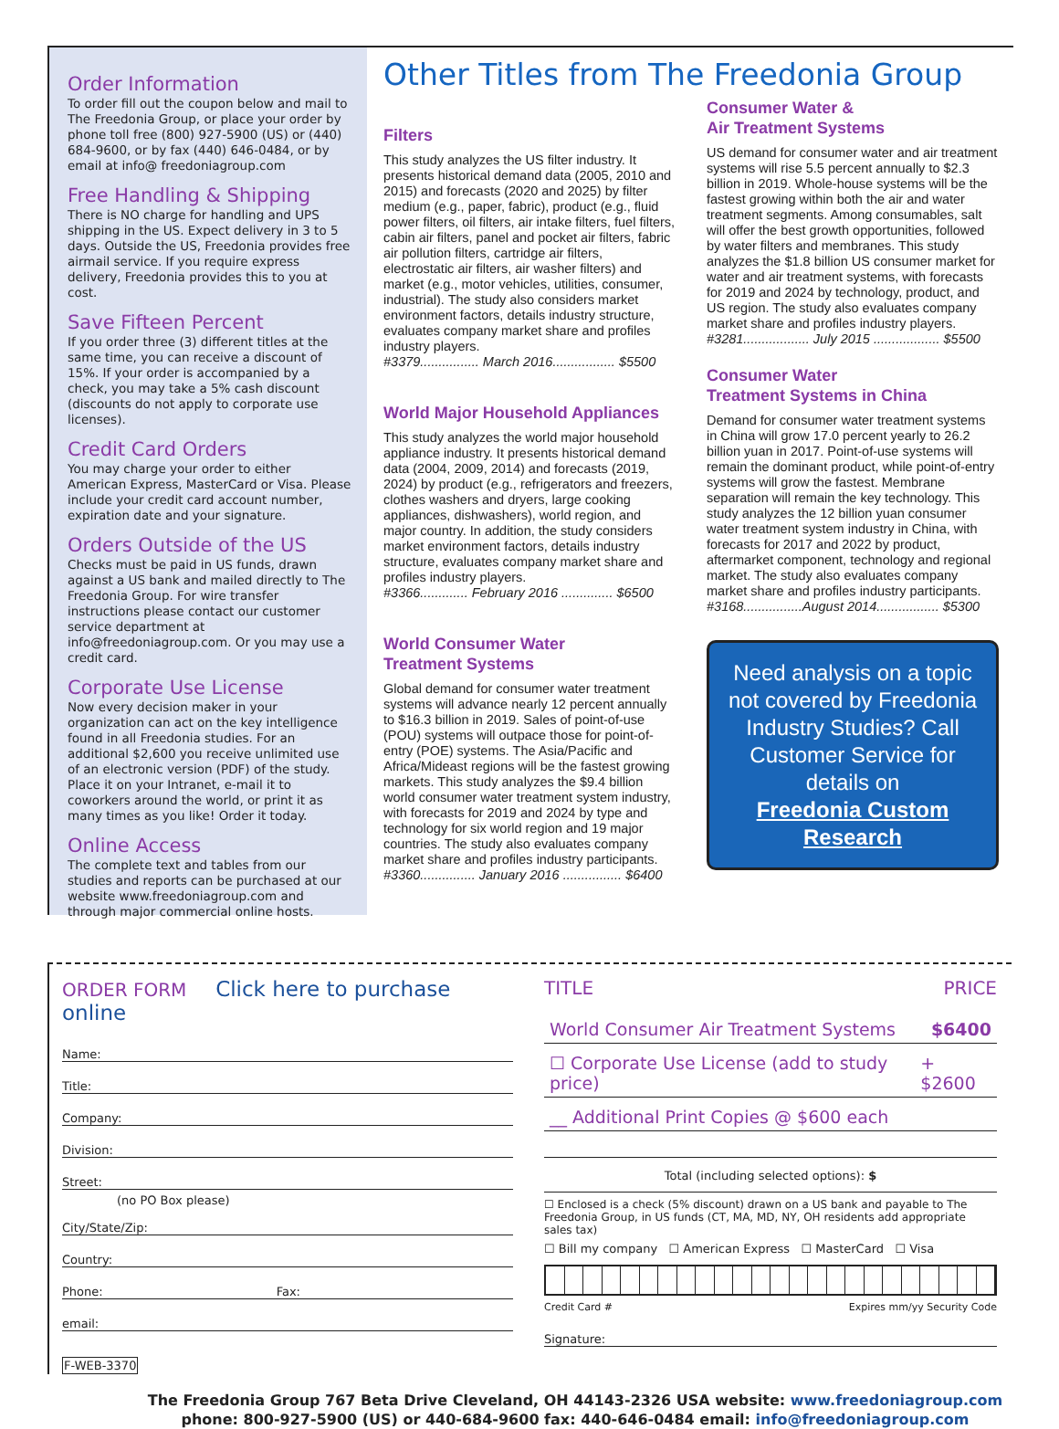Order Information
To order fill out the coupon below and mail to The Freedonia Group, or place your order by phone toll free (800) 927-5900 (US) or (440) 684-9600, or by fax (440) 646-0484, or by email at info@ freedoniagroup.com
Free Handling & Shipping
There is NO charge for handling and UPS shipping in the US. Expect delivery in 3 to 5 days. Outside the US, Freedonia provides free airmail service. If you require express delivery, Freedonia provides this to you at cost.
Save Fifteen Percent
If you order three (3) different titles at the same time, you can receive a discount of 15%. If your order is accompanied by a check, you may take a 5% cash discount (discounts do not apply to corporate use licenses).
Credit Card Orders
You may charge your order to either American Express, MasterCard or Visa. Please include your credit card account number, expiration date and your signature.
Orders Outside of the US
Checks must be paid in US funds, drawn against a US bank and mailed directly to The Freedonia Group. For wire transfer instructions please contact our customer service department at info@freedoniagroup.com. Or you may use a credit card.
Corporate Use License
Now every decision maker in your organization can act on the key intelligence found in all Freedonia studies. For an additional $2,600 you receive unlimited use of an electronic version (PDF) of the study. Place it on your Intranet, e-mail it to coworkers around the world, or print it as many times as you like! Order it today.
Online Access
The complete text and tables from our studies and reports can be purchased at our website www.freedoniagroup.com and through major commercial online hosts.
Other Titles from The Freedonia Group
Filters
This study analyzes the US filter industry. It presents historical demand data (2005, 2010 and 2015) and forecasts (2020 and 2025) by filter medium (e.g., paper, fabric), product (e.g., fluid power filters, oil filters, air intake filters, fuel filters, cabin air filters, panel and pocket air filters, fabric air pollution filters, cartridge air filters, electrostatic air filters, air washer filters) and market (e.g., motor vehicles, utilities, consumer, industrial). The study also considers market environment factors, details industry structure, evaluates company market share and profiles industry players.
#3379................ March 2016................. $5500
World Major Household Appliances
This study analyzes the world major household appliance industry. It presents historical demand data (2004, 2009, 2014) and forecasts (2019, 2024) by product (e.g., refrigerators and freezers, clothes washers and dryers, large cooking appliances, dishwashers), world region, and major country. In addition, the study considers market environment factors, details industry structure, evaluates company market share and profiles industry players.
#3366............. February 2016 .............. $6500
World Consumer Water
Treatment Systems
Global demand for consumer water treatment systems will advance nearly 12 percent annually to $16.3 billion in 2019. Sales of point-of-use (POU) systems will outpace those for point-of-entry (POE) systems. The Asia/Pacific and Africa/Mideast regions will be the fastest growing markets. This study analyzes the $9.4 billion world consumer water treatment system industry, with forecasts for 2019 and 2024 by type and technology for six world region and 19 major countries. The study also evaluates company market share and profiles industry participants.
#3360............... January 2016 ................ $6400
Consumer Water &
Air Treatment Systems
US demand for consumer water and air treatment systems will rise 5.5 percent annually to $2.3 billion in 2019. Whole-house systems will be the fastest growing within both the air and water treatment segments. Among consumables, salt will offer the best growth opportunities, followed by water filters and membranes. This study analyzes the $1.8 billion US consumer market for water and air treatment systems, with forecasts for 2019 and 2024 by technology, product, and US region. The study also evaluates company market share and profiles industry players.
#3281.................. July 2015 .................. $5500
Consumer Water
Treatment Systems in China
Demand for consumer water treatment systems in China will grow 17.0 percent yearly to 26.2 billion yuan in 2017. Point-of-use systems will remain the dominant product, while point-of-entry systems will grow the fastest. Membrane separation will remain the key technology. This study analyzes the 12 billion yuan consumer water treatment system industry in China, with forecasts for 2017 and 2022 by product, aftermarket component, technology and regional market. The study also evaluates company market share and profiles industry participants.
#3168................August 2014................. $5300
Need analysis on a topic not covered by Freedonia Industry Studies? Call Customer Service for details on
Freedonia Custom Research
ORDER FORM Click here to purchase online
Name:
Title:
Company:
Division:
Street:
(no PO Box please)
City/State/Zip:
Country:
Phone: Fax:
email:
F-WEB-3370
TITLE PRICE
World Consumer Air Treatment Systems $6400
☐ Corporate Use License (add to study price) + $2600
__ Additional Print Copies @ $600 each
Total (including selected options): $
☐ Enclosed is a check (5% discount) drawn on a US bank and payable to The Freedonia Group, in US funds (CT, MA, MD, NY, OH residents add appropriate sales tax)
☐ Bill my company ☐ American Express ☐ MasterCard ☐ Visa
Credit Card # Expires mm/yy Security Code
Signature:
The Freedonia Group 767 Beta Drive Cleveland, OH 44143-2326 USA website: www.freedoniagroup.com
phone: 800-927-5900 (US) or 440-684-9600 fax: 440-646-0484 email: info@freedoniagroup.com